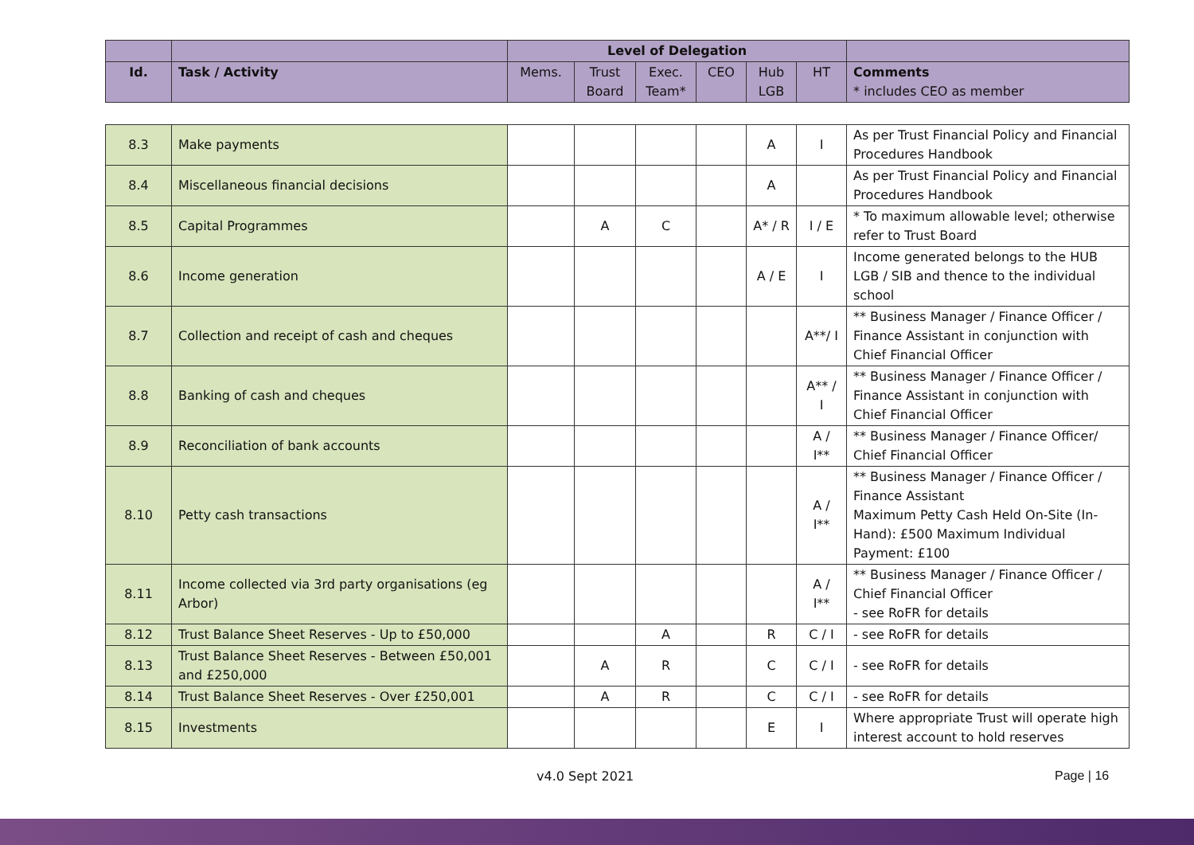| | | Level of Delegation | | | | | | |
| Id. | Task / Activity | Mems. | Trust Board | Exec. Team* | CEO | Hub LGB | HT | Comments * includes CEO as member |
| 8.3 | Make payments | | | | | A | I | As per Trust Financial Policy and Financial Procedures Handbook |
| 8.4 | Miscellaneous financial decisions | | | | | A | | As per Trust Financial Policy and Financial Procedures Handbook |
| 8.5 | Capital Programmes | | A | C | | A* / R | I / E | * To maximum allowable level; otherwise refer to Trust Board |
| 8.6 | Income generation | | | | | A / E | I | Income generated belongs to the HUB LGB / SIB and thence to the individual school |
| 8.7 | Collection and receipt of cash and cheques | | | | | | A**/ I | ** Business Manager / Finance Officer / Finance Assistant in conjunction with Chief Financial Officer |
| 8.8 | Banking of cash and cheques | | | | | | A** / I | ** Business Manager / Finance Officer / Finance Assistant in conjunction with Chief Financial Officer |
| 8.9 | Reconciliation of bank accounts | | | | | | A / I** | ** Business Manager / Finance Officer/ Chief Financial Officer |
| 8.10 | Petty cash transactions | | | | | | A / I** | ** Business Manager / Finance Officer / Finance Assistant Maximum Petty Cash Held On-Site (In-Hand): £500 Maximum Individual Payment: £100 |
| 8.11 | Income collected via 3rd party organisations (eg Arbor) | | | | | | A / I** | ** Business Manager / Finance Officer / Chief Financial Officer - see RoFR for details |
| 8.12 | Trust Balance Sheet Reserves - Up to £50,000 | | | A | | R | C / I | - see RoFR for details |
| 8.13 | Trust Balance Sheet Reserves - Between £50,001 and £250,000 | | A | R | | C | C / I | - see RoFR for details |
| 8.14 | Trust Balance Sheet Reserves - Over £250,001 | | A | R | | C | C / I | - see RoFR for details |
| 8.15 | Investments | | | | | E | I | Where appropriate Trust will operate high interest account to hold reserves |
v4.0 Sept 2021 Page | 16